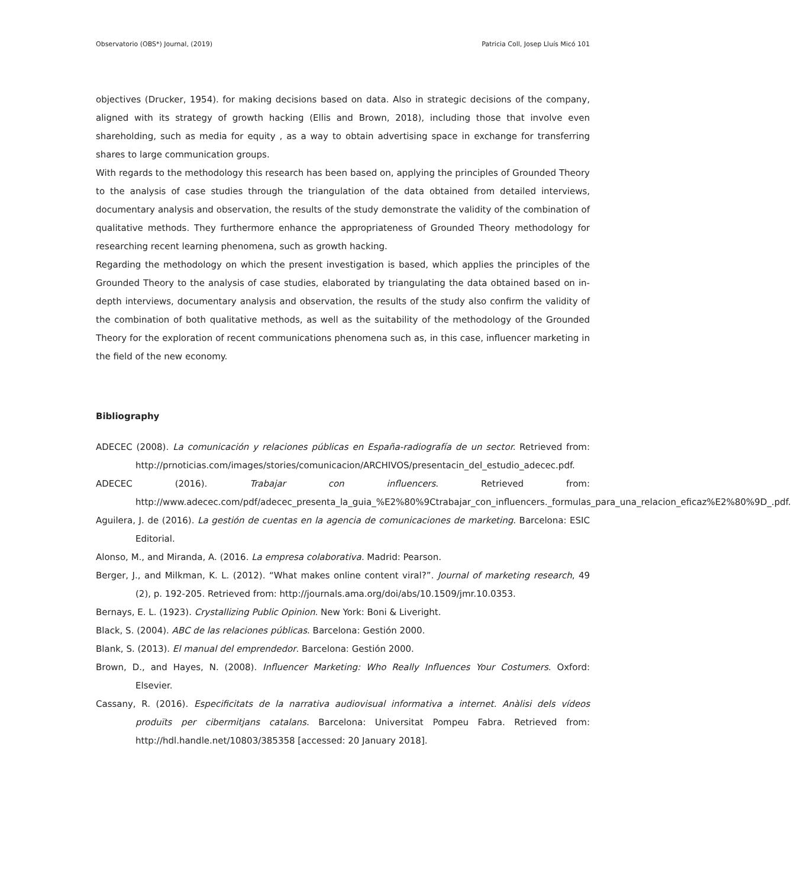Observatorio (OBS*) Journal, (2019) Patricia Coll, Josep Lluís Micó 101
objectives (Drucker, 1954). for making decisions based on data. Also in strategic decisions of the company, aligned with its strategy of growth hacking (Ellis and Brown, 2018), including those that involve even shareholding, such as media for equity , as a way to obtain advertising space in exchange for transferring shares to large communication groups.
With regards to the methodology this research has been based on, applying the principles of Grounded Theory to the analysis of case studies through the triangulation of the data obtained from detailed interviews, documentary analysis and observation, the results of the study demonstrate the validity of the combination of qualitative methods. They furthermore enhance the appropriateness of Grounded Theory methodology for researching recent learning phenomena, such as growth hacking.
Regarding the methodology on which the present investigation is based, which applies the principles of the Grounded Theory to the analysis of case studies, elaborated by triangulating the data obtained based on in-depth interviews, documentary analysis and observation, the results of the study also confirm the validity of the combination of both qualitative methods, as well as the suitability of the methodology of the Grounded Theory for the exploration of recent communications phenomena such as, in this case, influencer marketing in the field of the new economy.
Bibliography
ADECEC (2008). La comunicación y relaciones públicas en España-radiografía de un sector. Retrieved from: http://prnoticias.com/images/stories/comunicacion/ARCHIVOS/presentacin_del_estudio_adecec.pdf.
ADECEC (2016). Trabajar con influencers. Retrieved from: http://www.adecec.com/pdf/adecec_presenta_la_guia_%E2%80%9Ctrabajar_con_influencers._formulas_para_una_relacion_eficaz%E2%80%9D_.pdf.
Aguilera, J. de (2016). La gestión de cuentas en la agencia de comunicaciones de marketing. Barcelona: ESIC Editorial.
Alonso, M., and Miranda, A. (2016. La empresa colaborativa. Madrid: Pearson.
Berger, J., and Milkman, K. L. (2012). “What makes online content viral?”. Journal of marketing research, 49 (2), p. 192-205. Retrieved from: http://journals.ama.org/doi/abs/10.1509/jmr.10.0353.
Bernays, E. L. (1923). Crystallizing Public Opinion. New York: Boni & Liveright.
Black, S. (2004). ABC de las relaciones públicas. Barcelona: Gestión 2000.
Blank, S. (2013). El manual del emprendedor. Barcelona: Gestión 2000.
Brown, D., and Hayes, N. (2008). Influencer Marketing: Who Really Influences Your Costumers. Oxford: Elsevier.
Cassany, R. (2016). Especificitats de la narrativa audiovisual informativa a internet. Anàlisi dels vídeos produïts per cibermitjans catalans. Barcelona: Universitat Pompeu Fabra. Retrieved from: http://hdl.handle.net/10803/385358 [accessed: 20 January 2018].